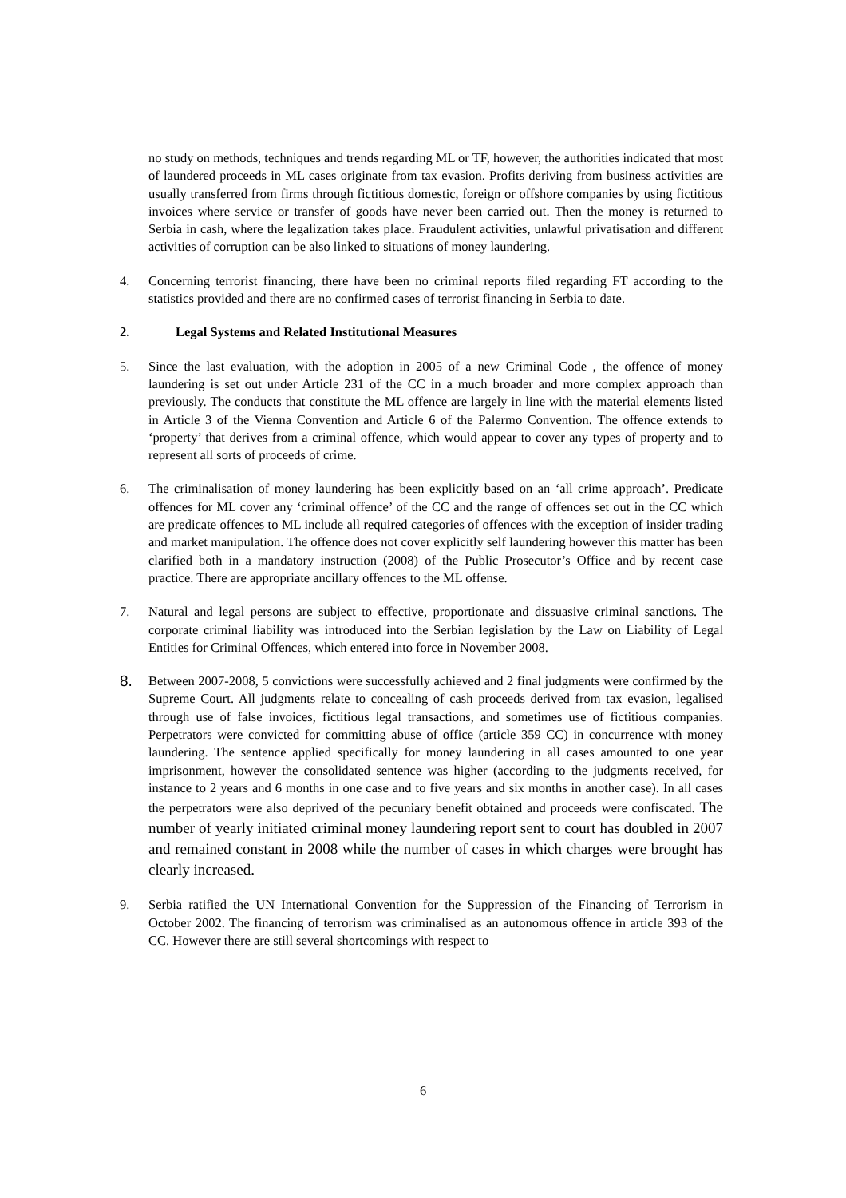no study on methods, techniques and trends regarding ML or TF, however, the authorities indicated that most of laundered proceeds in ML cases originate from tax evasion. Profits deriving from business activities are usually transferred from firms through fictitious domestic, foreign or offshore companies by using fictitious invoices where service or transfer of goods have never been carried out. Then the money is returned to Serbia in cash, where the legalization takes place. Fraudulent activities, unlawful privatisation and different activities of corruption can be also linked to situations of money laundering.
4. Concerning terrorist financing, there have been no criminal reports filed regarding FT according to the statistics provided and there are no confirmed cases of terrorist financing in Serbia to date.
2. Legal Systems and Related Institutional Measures
5. Since the last evaluation, with the adoption in 2005 of a new Criminal Code , the offence of money laundering is set out under Article 231 of the CC in a much broader and more complex approach than previously. The conducts that constitute the ML offence are largely in line with the material elements listed in Article 3 of the Vienna Convention and Article 6 of the Palermo Convention. The offence extends to ‘property’ that derives from a criminal offence, which would appear to cover any types of property and to represent all sorts of proceeds of crime.
6. The criminalisation of money laundering has been explicitly based on an ‘all crime approach’. Predicate offences for ML cover any ‘criminal offence’ of the CC and the range of offences set out in the CC which are predicate offences to ML include all required categories of offences with the exception of insider trading and market manipulation. The offence does not cover explicitly self laundering however this matter has been clarified both in a mandatory instruction (2008) of the Public Prosecutor’s Office and by recent case practice. There are appropriate ancillary offences to the ML offense.
7. Natural and legal persons are subject to effective, proportionate and dissuasive criminal sanctions. The corporate criminal liability was introduced into the Serbian legislation by the Law on Liability of Legal Entities for Criminal Offences, which entered into force in November 2008.
8.
Between 2007-2008, 5 convictions were successfully achieved and 2 final judgments were confirmed by the Supreme Court. All judgments relate to concealing of cash proceeds derived from tax evasion, legalised through use of false invoices, fictitious legal transactions, and sometimes use of fictitious companies. Perpetrators were convicted for committing abuse of office (article 359 CC) in concurrence with money laundering. The sentence applied specifically for money laundering in all cases amounted to one year imprisonment, however the consolidated sentence was higher (according to the judgments received, for instance to 2 years and 6 months in one case and to five years and six months in another case). In all cases the perpetrators were also deprived of the pecuniary benefit obtained and proceeds were confiscated. The number of yearly initiated criminal money laundering report sent to court has doubled in 2007 and remained constant in 2008 while the number of cases in which charges were brought has clearly increased.
9. Serbia ratified the UN International Convention for the Suppression of the Financing of Terrorism in October 2002. The financing of terrorism was criminalised as an autonomous offence in article 393 of the CC. However there are still several shortcomings with respect to
6